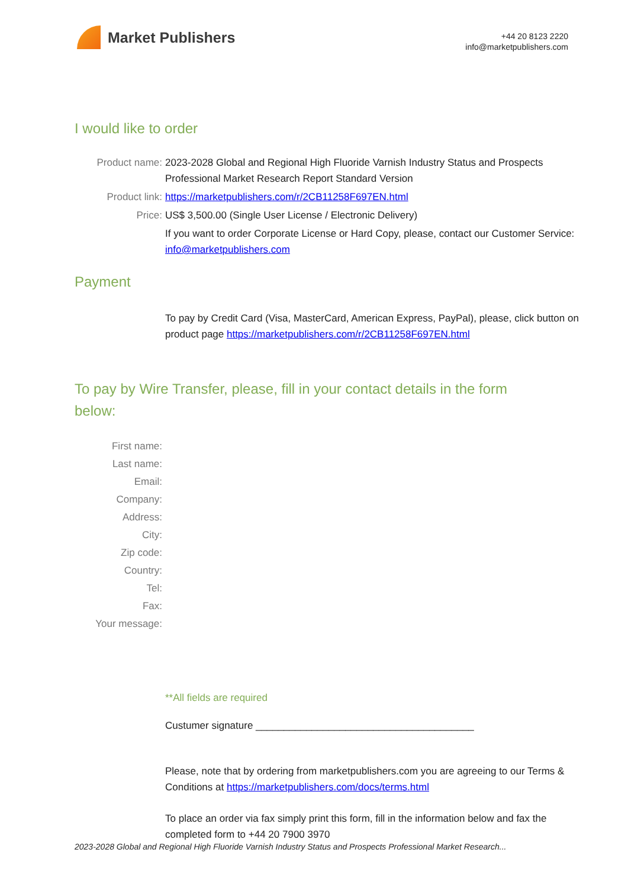Market Publishers
+44 20 8123 2220
info@marketpublishers.com
I would like to order
Product name: 2023-2028 Global and Regional High Fluoride Varnish Industry Status and Prospects Professional Market Research Report Standard Version
Product link: https://marketpublishers.com/r/2CB11258F697EN.html
Price: US$ 3,500.00 (Single User License / Electronic Delivery)
If you want to order Corporate License or Hard Copy, please, contact our Customer Service:
info@marketpublishers.com
Payment
To pay by Credit Card (Visa, MasterCard, American Express, PayPal), please, click button on product page https://marketpublishers.com/r/2CB11258F697EN.html
To pay by Wire Transfer, please, fill in your contact details in the form below:
First name:
Last name:
Email:
Company:
Address:
City:
Zip code:
Country:
Tel:
Fax:
Your message:
**All fields are required
Custumer signature _______________________________________
Please, note that by ordering from marketpublishers.com you are agreeing to our Terms & Conditions at https://marketpublishers.com/docs/terms.html
To place an order via fax simply print this form, fill in the information below and fax the completed form to +44 20 7900 3970
2023-2028 Global and Regional High Fluoride Varnish Industry Status and Prospects Professional Market Research...